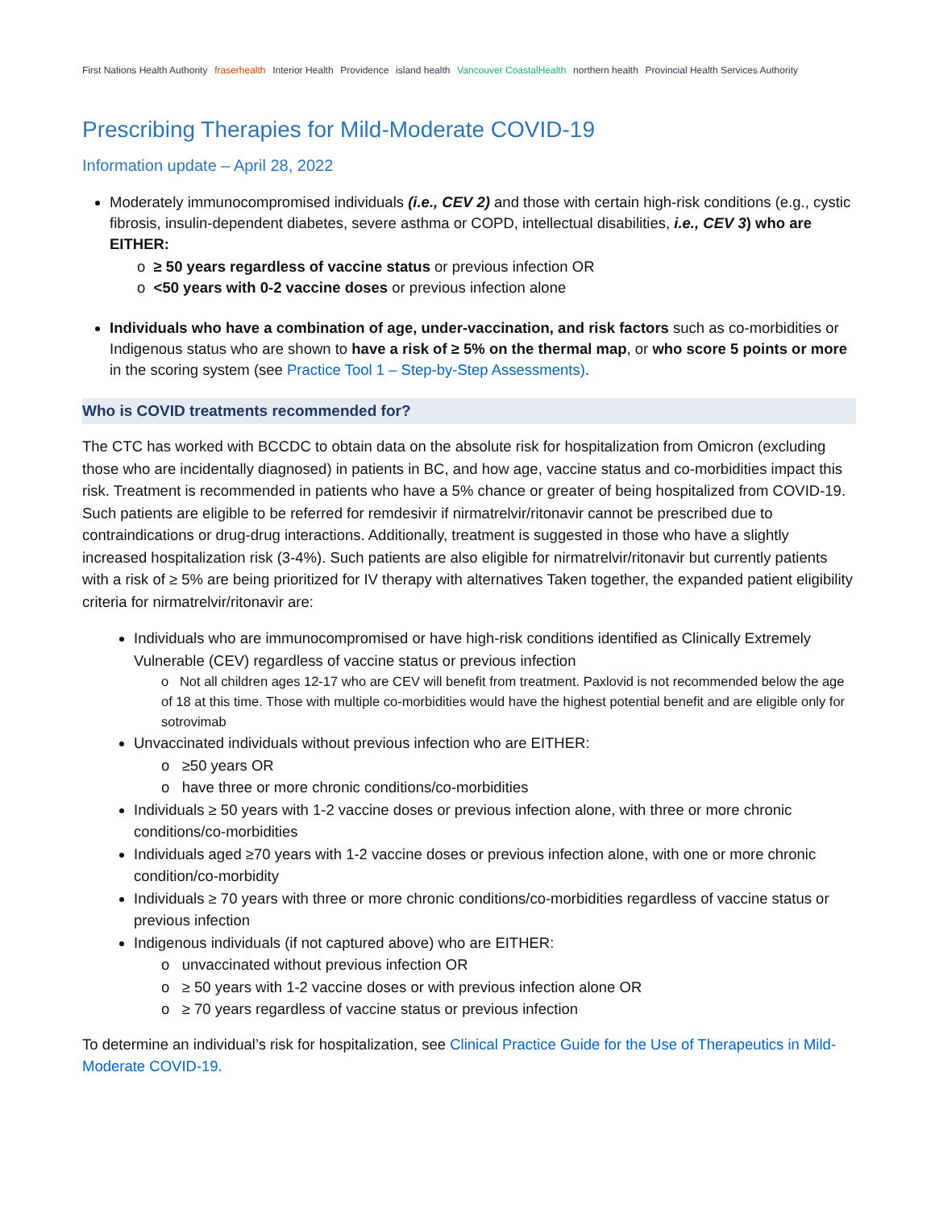First Nations Health Authority fraserhealth Interior Health Providence island health Vancouver CoastalHealth northern health Provincial Health Services Authority
Prescribing Therapies for Mild-Moderate COVID-19
Information update – April 28, 2022
Moderately immunocompromised individuals (i.e., CEV 2) and those with certain high-risk conditions (e.g., cystic fibrosis, insulin-dependent diabetes, severe asthma or COPD, intellectual disabilities, i.e., CEV 3) who are EITHER:
o ≥ 50 years regardless of vaccine status or previous infection OR
o <50 years with 0-2 vaccine doses or previous infection alone
Individuals who have a combination of age, under-vaccination, and risk factors such as co-morbidities or Indigenous status who are shown to have a risk of ≥ 5% on the thermal map, or who score 5 points or more in the scoring system (see Practice Tool 1 – Step-by-Step Assessments).
Who is COVID treatments recommended for?
The CTC has worked with BCCDC to obtain data on the absolute risk for hospitalization from Omicron (excluding those who are incidentally diagnosed) in patients in BC, and how age, vaccine status and co-morbidities impact this risk. Treatment is recommended in patients who have a 5% chance or greater of being hospitalized from COVID-19. Such patients are eligible to be referred for remdesivir if nirmatrelvir/ritonavir cannot be prescribed due to contraindications or drug-drug interactions. Additionally, treatment is suggested in those who have a slightly increased hospitalization risk (3-4%). Such patients are also eligible for nirmatrelvir/ritonavir but currently patients with a risk of ≥ 5% are being prioritized for IV therapy with alternatives Taken together, the expanded patient eligibility criteria for nirmatrelvir/ritonavir are:
Individuals who are immunocompromised or have high-risk conditions identified as Clinically Extremely Vulnerable (CEV) regardless of vaccine status or previous infection
o Not all children ages 12-17 who are CEV will benefit from treatment. Paxlovid is not recommended below the age of 18 at this time. Those with multiple co-morbidities would have the highest potential benefit and are eligible only for sotrovimab
Unvaccinated individuals without previous infection who are EITHER:
o ≥50 years OR
o have three or more chronic conditions/co-morbidities
Individuals ≥ 50 years with 1-2 vaccine doses or previous infection alone, with three or more chronic conditions/co-morbidities
Individuals aged ≥70 years with 1-2 vaccine doses or previous infection alone, with one or more chronic condition/co-morbidity
Individuals ≥ 70 years with three or more chronic conditions/co-morbidities regardless of vaccine status or previous infection
Indigenous individuals (if not captured above) who are EITHER:
o unvaccinated without previous infection OR
o ≥ 50 years with 1-2 vaccine doses or with previous infection alone OR
o ≥ 70 years regardless of vaccine status or previous infection
To determine an individual’s risk for hospitalization, see Clinical Practice Guide for the Use of Therapeutics in Mild-Moderate COVID-19.